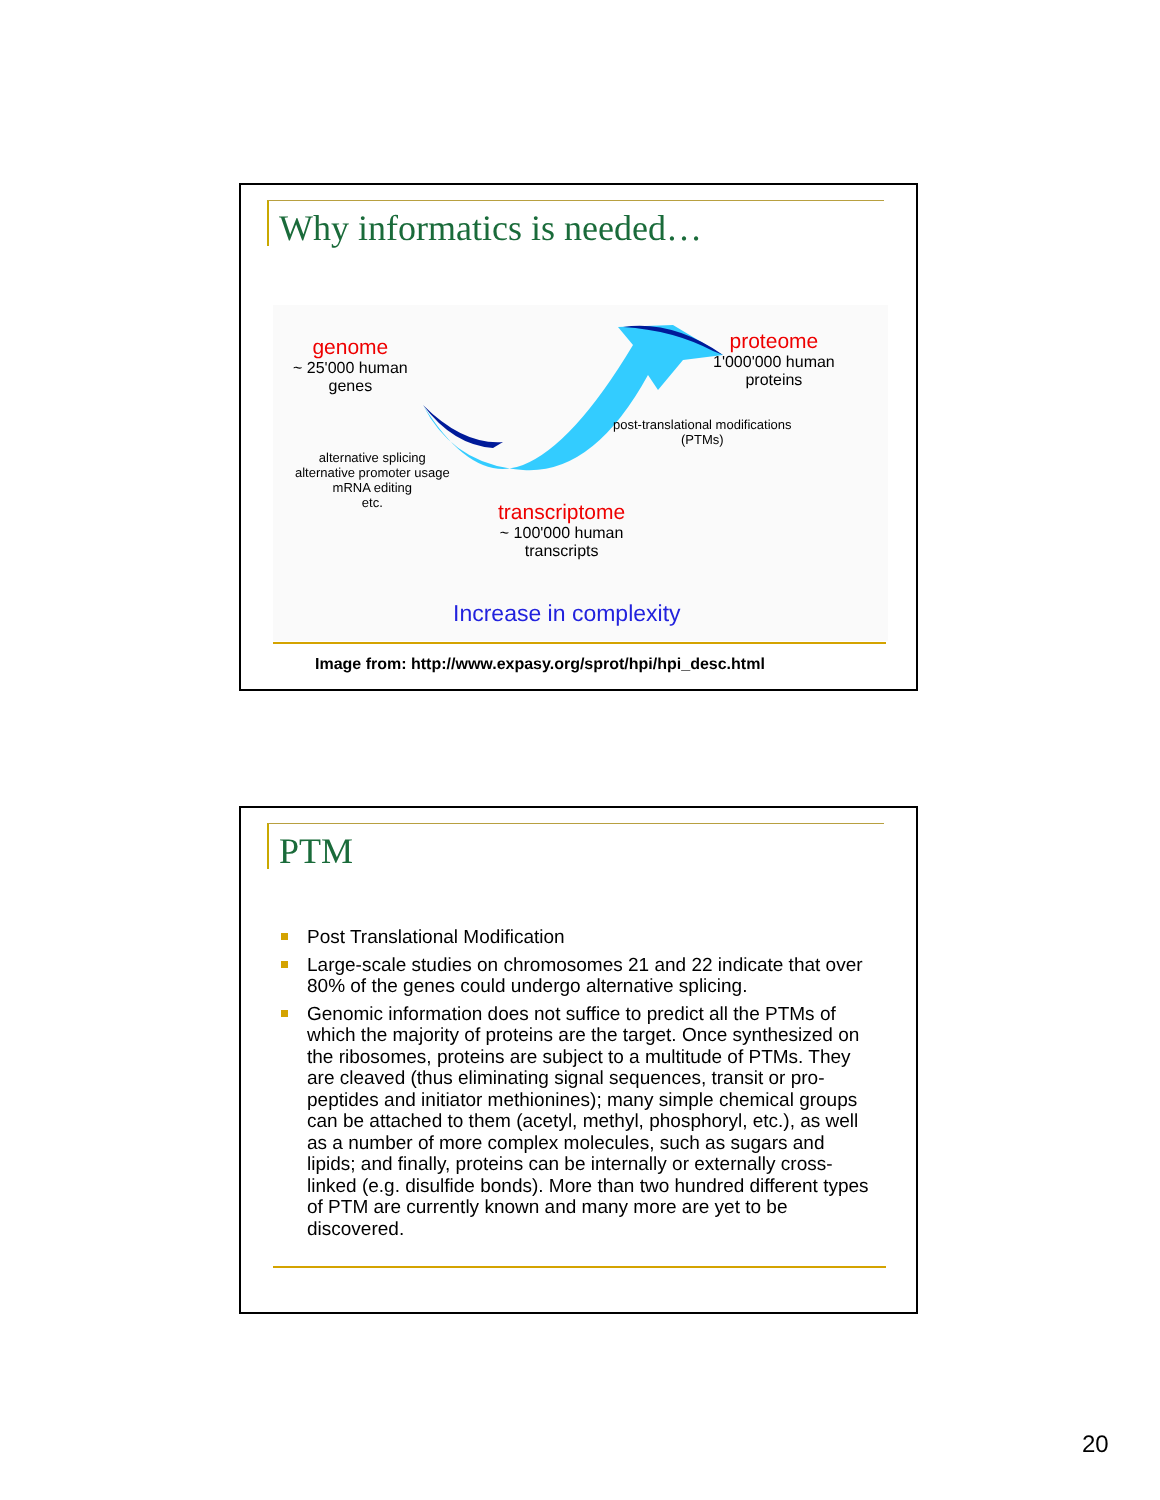Why informatics is needed…
genome
~ 25'000 human
genes
proteome
1'000'000 human
proteins
post-translational modifications
(PTMs)
alternative splicing
alternative promoter usage
mRNA editing
etc.
transcriptome
~ 100'000 human
transcripts
Increase in complexity
Image from: http://www.expasy.org/sprot/hpi/hpi_desc.html
PTM
Post Translational Modification
Large-scale studies on chromosomes 21 and 22 indicate that over 80% of the genes could undergo alternative splicing.
Genomic information does not suffice to predict all the PTMs of which the majority of proteins are the target. Once synthesized on the ribosomes, proteins are subject to a multitude of PTMs. They are cleaved (thus eliminating signal sequences, transit or pro-peptides and initiator methionines); many simple chemical groups can be attached to them (acetyl, methyl, phosphoryl, etc.), as well as a number of more complex molecules, such as sugars and lipids; and finally, proteins can be internally or externally cross-linked (e.g. disulfide bonds). More than two hundred different types of PTM are currently known and many more are yet to be discovered.
20